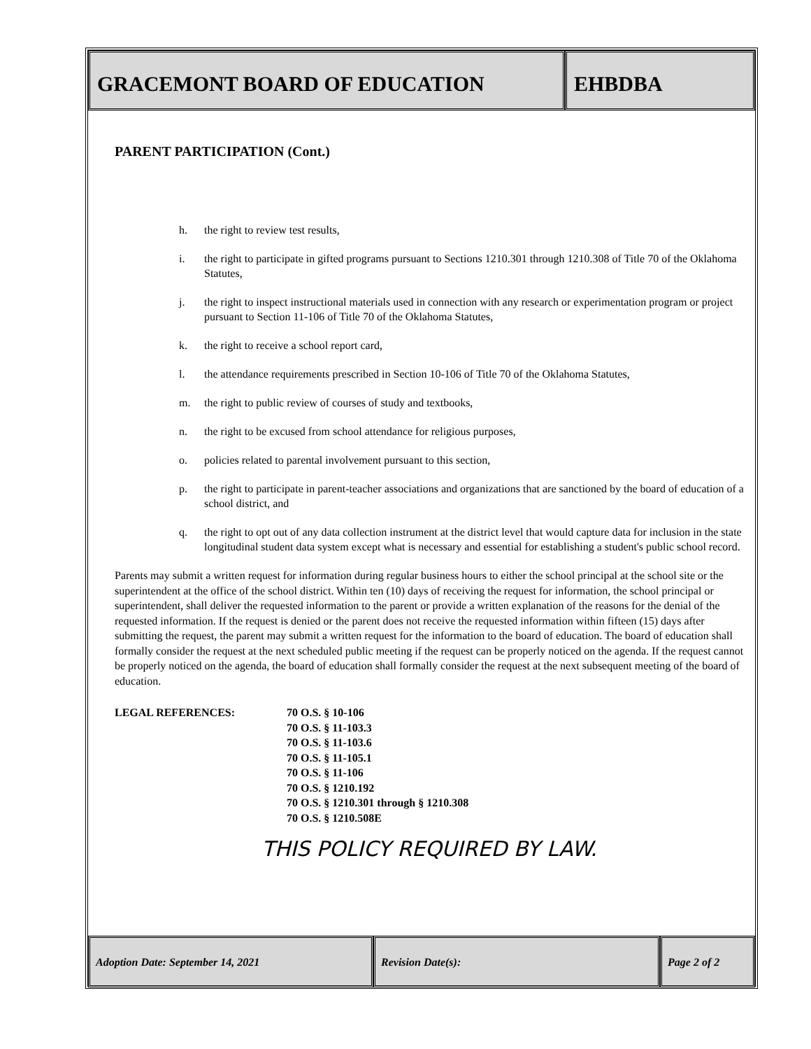GRACEMONT BOARD OF EDUCATION EHBDBA
PARENT PARTICIPATION (Cont.)
h. the right to review test results,
i. the right to participate in gifted programs pursuant to Sections 1210.301 through 1210.308 of Title 70 of the Oklahoma Statutes,
j. the right to inspect instructional materials used in connection with any research or experimentation program or project pursuant to Section 11-106 of Title 70 of the Oklahoma Statutes,
k. the right to receive a school report card,
l. the attendance requirements prescribed in Section 10-106 of Title 70 of the Oklahoma Statutes,
m. the right to public review of courses of study and textbooks,
n. the right to be excused from school attendance for religious purposes,
o. policies related to parental involvement pursuant to this section,
p. the right to participate in parent-teacher associations and organizations that are sanctioned by the board of education of a school district, and
q. the right to opt out of any data collection instrument at the district level that would capture data for inclusion in the state longitudinal student data system except what is necessary and essential for establishing a student's public school record.
Parents may submit a written request for information during regular business hours to either the school principal at the school site or the superintendent at the office of the school district. Within ten (10) days of receiving the request for information, the school principal or superintendent, shall deliver the requested information to the parent or provide a written explanation of the reasons for the denial of the requested information. If the request is denied or the parent does not receive the requested information within fifteen (15) days after submitting the request, the parent may submit a written request for the information to the board of education. The board of education shall formally consider the request at the next scheduled public meeting if the request can be properly noticed on the agenda. If the request cannot be properly noticed on the agenda, the board of education shall formally consider the request at the next subsequent meeting of the board of education.
LEGAL REFERENCES: 70 O.S. § 10-106
70 O.S. § 11-103.3
70 O.S. § 11-103.6
70 O.S. § 11-105.1
70 O.S. § 11-106
70 O.S. § 1210.192
70 O.S. § 1210.301 through § 1210.308
70 O.S. § 1210.508E
THIS POLICY REQUIRED BY LAW.
Adoption Date: September 14, 2021 Revision Date(s): Page 2 of 2